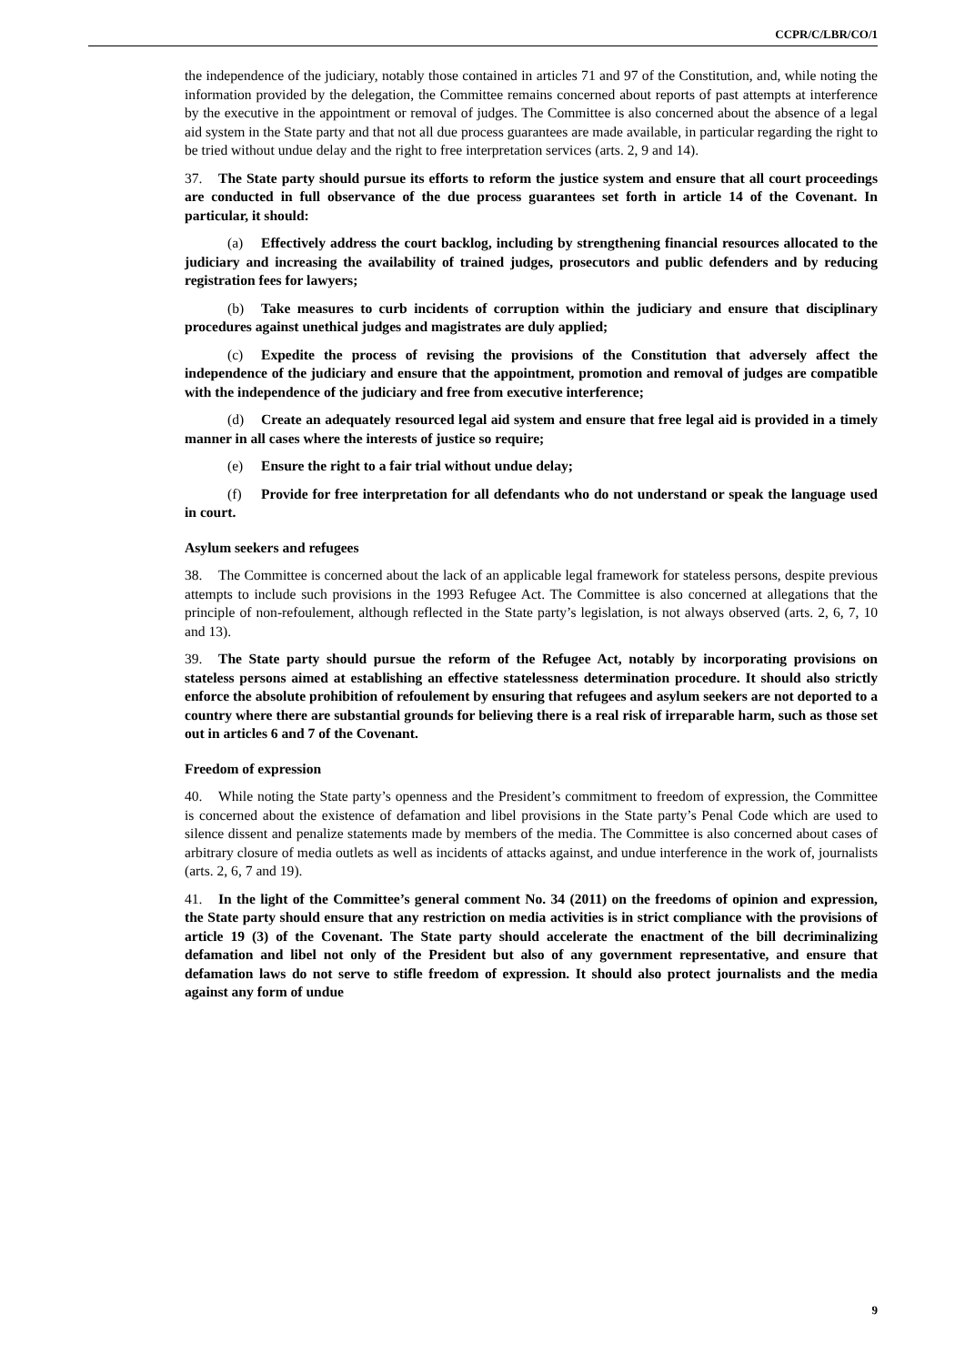CCPR/C/LBR/CO/1
the independence of the judiciary, notably those contained in articles 71 and 97 of the Constitution, and, while noting the information provided by the delegation, the Committee remains concerned about reports of past attempts at interference by the executive in the appointment or removal of judges. The Committee is also concerned about the absence of a legal aid system in the State party and that not all due process guarantees are made available, in particular regarding the right to be tried without undue delay and the right to free interpretation services (arts. 2, 9 and 14).
37. The State party should pursue its efforts to reform the justice system and ensure that all court proceedings are conducted in full observance of the due process guarantees set forth in article 14 of the Covenant. In particular, it should:
(a) Effectively address the court backlog, including by strengthening financial resources allocated to the judiciary and increasing the availability of trained judges, prosecutors and public defenders and by reducing registration fees for lawyers;
(b) Take measures to curb incidents of corruption within the judiciary and ensure that disciplinary procedures against unethical judges and magistrates are duly applied;
(c) Expedite the process of revising the provisions of the Constitution that adversely affect the independence of the judiciary and ensure that the appointment, promotion and removal of judges are compatible with the independence of the judiciary and free from executive interference;
(d) Create an adequately resourced legal aid system and ensure that free legal aid is provided in a timely manner in all cases where the interests of justice so require;
(e) Ensure the right to a fair trial without undue delay;
(f) Provide for free interpretation for all defendants who do not understand or speak the language used in court.
Asylum seekers and refugees
38. The Committee is concerned about the lack of an applicable legal framework for stateless persons, despite previous attempts to include such provisions in the 1993 Refugee Act. The Committee is also concerned at allegations that the principle of non-refoulement, although reflected in the State party’s legislation, is not always observed (arts. 2, 6, 7, 10 and 13).
39. The State party should pursue the reform of the Refugee Act, notably by incorporating provisions on stateless persons aimed at establishing an effective statelessness determination procedure. It should also strictly enforce the absolute prohibition of refoulement by ensuring that refugees and asylum seekers are not deported to a country where there are substantial grounds for believing there is a real risk of irreparable harm, such as those set out in articles 6 and 7 of the Covenant.
Freedom of expression
40. While noting the State party’s openness and the President’s commitment to freedom of expression, the Committee is concerned about the existence of defamation and libel provisions in the State party’s Penal Code which are used to silence dissent and penalize statements made by members of the media. The Committee is also concerned about cases of arbitrary closure of media outlets as well as incidents of attacks against, and undue interference in the work of, journalists (arts. 2, 6, 7 and 19).
41. In the light of the Committee’s general comment No. 34 (2011) on the freedoms of opinion and expression, the State party should ensure that any restriction on media activities is in strict compliance with the provisions of article 19 (3) of the Covenant. The State party should accelerate the enactment of the bill decriminalizing defamation and libel not only of the President but also of any government representative, and ensure that defamation laws do not serve to stifle freedom of expression. It should also protect journalists and the media against any form of undue
9